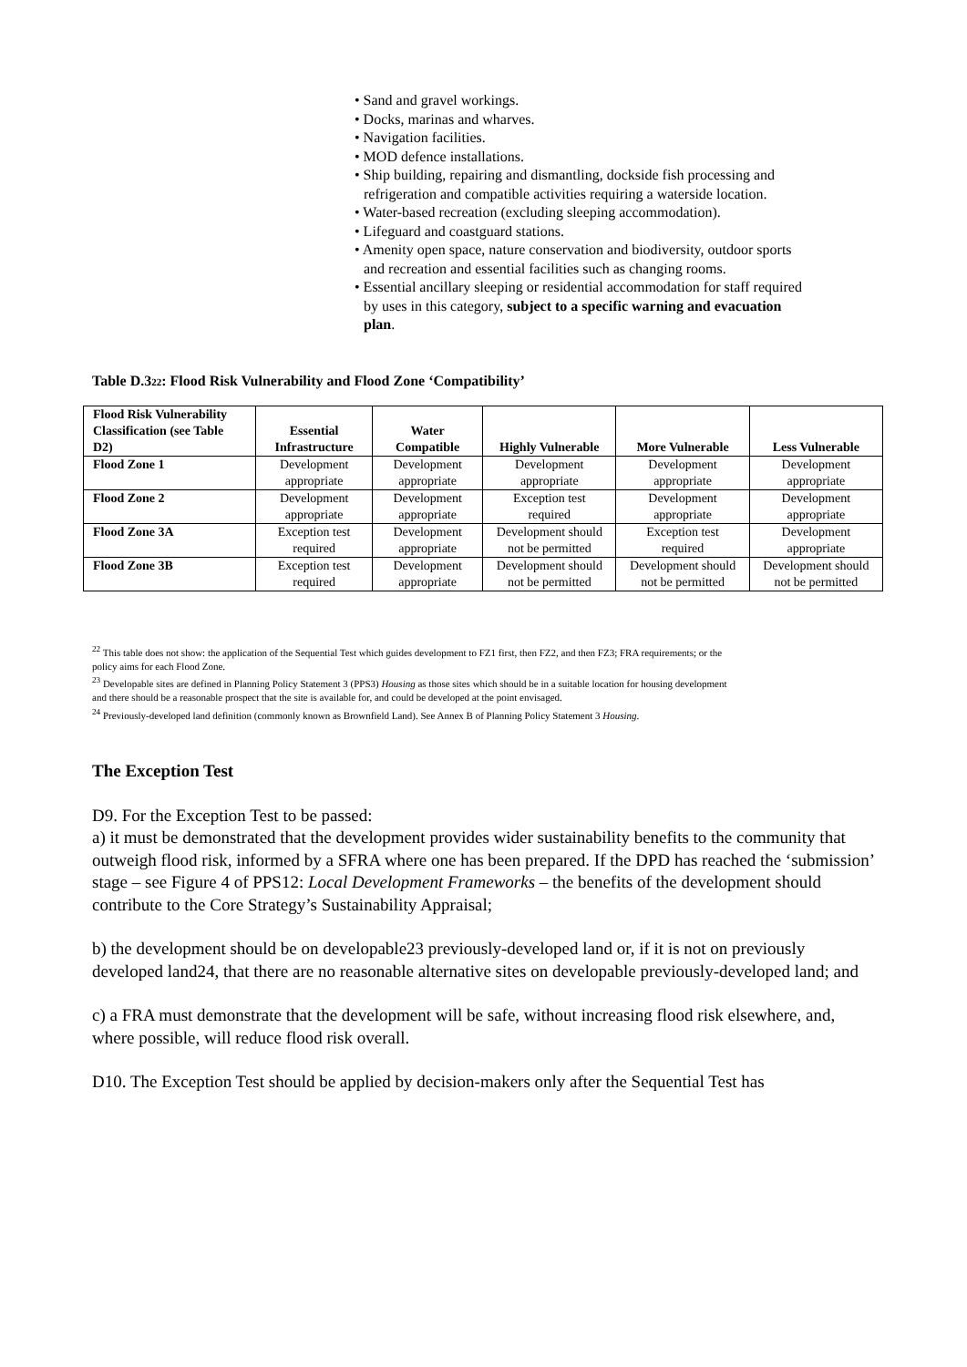• Sand and gravel workings.
• Docks, marinas and wharves.
• Navigation facilities.
• MOD defence installations.
• Ship building, repairing and dismantling, dockside fish processing and refrigeration and compatible activities requiring a waterside location.
• Water-based recreation (excluding sleeping accommodation).
• Lifeguard and coastguard stations.
• Amenity open space, nature conservation and biodiversity, outdoor sports and recreation and essential facilities such as changing rooms.
• Essential ancillary sleeping or residential accommodation for staff required by uses in this category, subject to a specific warning and evacuation plan.
Table D.3<sup>22</sup>: Flood Risk Vulnerability and Flood Zone ‘Compatibility’
| Flood Risk Vulnerability Classification (see Table D2) | Essential Infrastructure | Water Compatible | Highly Vulnerable | More Vulnerable | Less Vulnerable |
| --- | --- | --- | --- | --- | --- |
| Flood Zone 1 | Development appropriate | Development appropriate | Development appropriate | Development appropriate | Development appropriate |
| Flood Zone 2 | Development appropriate | Development appropriate | Exception test required | Development appropriate | Development appropriate |
| Flood Zone 3A | Exception test required | Development appropriate | Development should not be permitted | Exception test required | Development appropriate |
| Flood Zone 3B | Exception test required | Development appropriate | Development should not be permitted | Development should not be permitted | Development should not be permitted |
<sup>22</sup> This table does not show: the application of the Sequential Test which guides development to FZ1 first, then FZ2, and then FZ3; FRA requirements; or the policy aims for each Flood Zone.
<sup>23</sup> Developable sites are defined in Planning Policy Statement 3 (PPS3) Housing as those sites which should be in a suitable location for housing development and there should be a reasonable prospect that the site is available for, and could be developed at the point envisaged.
<sup>24</sup> Previously-developed land definition (commonly known as Brownfield Land). See Annex B of Planning Policy Statement 3 Housing.
The Exception Test
D9. For the Exception Test to be passed:
a) it must be demonstrated that the development provides wider sustainability benefits to the community that outweigh flood risk, informed by a SFRA where one has been prepared. If the DPD has reached the ‘submission’ stage – see Figure 4 of PPS12: Local Development Frameworks – the benefits of the development should contribute to the Core Strategy’s Sustainability Appraisal;
b) the development should be on developable23 previously-developed land or, if it is not on previously developed land24, that there are no reasonable alternative sites on developable previously-developed land; and
c) a FRA must demonstrate that the development will be safe, without increasing flood risk elsewhere, and, where possible, will reduce flood risk overall.
D10. The Exception Test should be applied by decision-makers only after the Sequential Test has